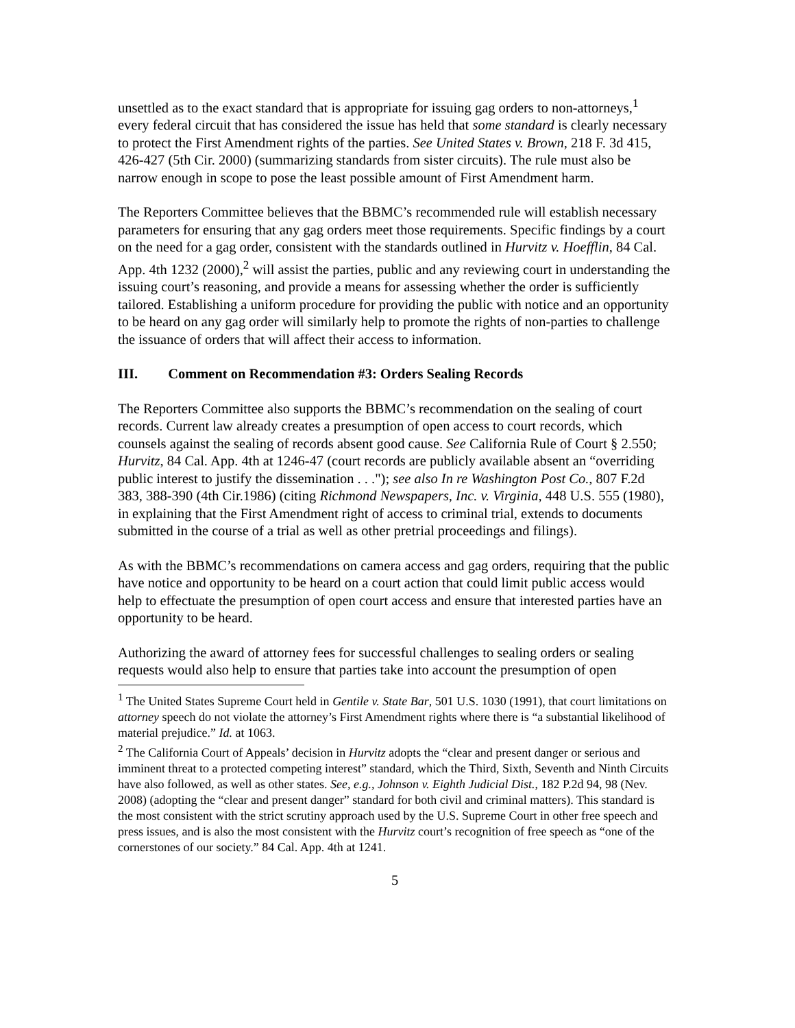unsettled as to the exact standard that is appropriate for issuing gag orders to non-attorneys,<sup>1</sup> every federal circuit that has considered the issue has held that some standard is clearly necessary to protect the First Amendment rights of the parties. See United States v. Brown, 218 F. 3d 415, 426-427 (5th Cir. 2000) (summarizing standards from sister circuits). The rule must also be narrow enough in scope to pose the least possible amount of First Amendment harm.
The Reporters Committee believes that the BBMC’s recommended rule will establish necessary parameters for ensuring that any gag orders meet those requirements. Specific findings by a court on the need for a gag order, consistent with the standards outlined in Hurvitz v. Hoefflin, 84 Cal. App. 4th 1232 (2000),<sup>2</sup> will assist the parties, public and any reviewing court in understanding the issuing court’s reasoning, and provide a means for assessing whether the order is sufficiently tailored. Establishing a uniform procedure for providing the public with notice and an opportunity to be heard on any gag order will similarly help to promote the rights of non-parties to challenge the issuance of orders that will affect their access to information.
III. Comment on Recommendation #3: Orders Sealing Records
The Reporters Committee also supports the BBMC’s recommendation on the sealing of court records. Current law already creates a presumption of open access to court records, which counsels against the sealing of records absent good cause. See California Rule of Court § 2.550; Hurvitz, 84 Cal. App. 4th at 1246-47 (court records are publicly available absent an “overriding public interest to justify the dissemination . . ."); see also In re Washington Post Co., 807 F.2d 383, 388-390 (4th Cir.1986) (citing Richmond Newspapers, Inc. v. Virginia, 448 U.S. 555 (1980), in explaining that the First Amendment right of access to criminal trial, extends to documents submitted in the course of a trial as well as other pretrial proceedings and filings).
As with the BBMC’s recommendations on camera access and gag orders, requiring that the public have notice and opportunity to be heard on a court action that could limit public access would help to effectuate the presumption of open court access and ensure that interested parties have an opportunity to be heard.
Authorizing the award of attorney fees for successful challenges to sealing orders or sealing requests would also help to ensure that parties take into account the presumption of open
<sup>1</sup> The United States Supreme Court held in Gentile v. State Bar, 501 U.S. 1030 (1991), that court limitations on attorney speech do not violate the attorney’s First Amendment rights where there is “a substantial likelihood of material prejudice.” Id. at 1063.
<sup>2</sup> The California Court of Appeals’ decision in Hurvitz adopts the “clear and present danger or serious and imminent threat to a protected competing interest” standard, which the Third, Sixth, Seventh and Ninth Circuits have also followed, as well as other states. See, e.g., Johnson v. Eighth Judicial Dist., 182 P.2d 94, 98 (Nev. 2008) (adopting the “clear and present danger” standard for both civil and criminal matters). This standard is the most consistent with the strict scrutiny approach used by the U.S. Supreme Court in other free speech and press issues, and is also the most consistent with the Hurvitz court’s recognition of free speech as “one of the cornerstones of our society.” 84 Cal. App. 4th at 1241.
5